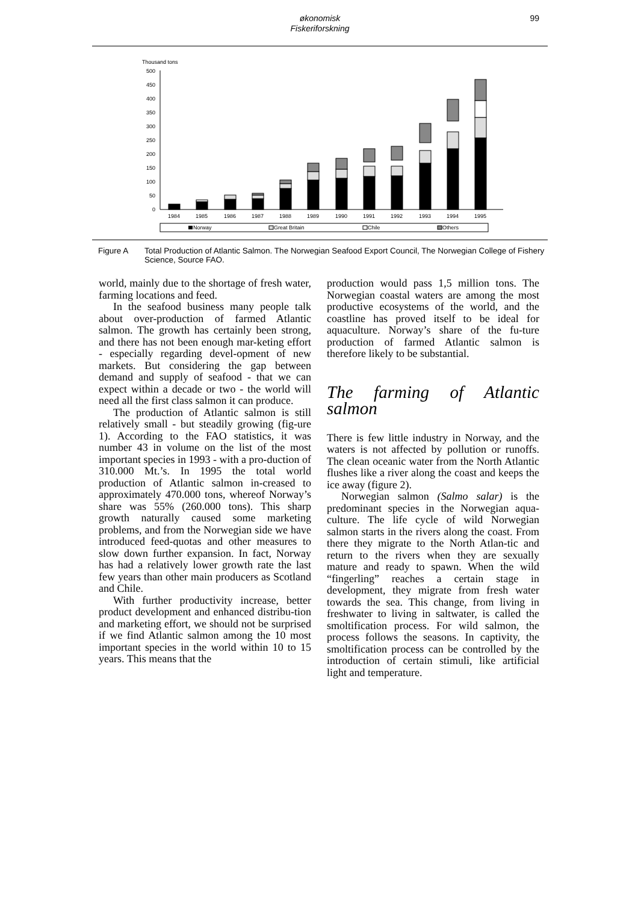økonomisk
Fiskeriforskning
99
Thousand tons
0
50
100
150
200
250
300
350
400
450
500
1984
1985
1986
1987
1988
1989
1990
1991
1992
1993
1994
1995
Norway
Great Britain
Chile
Others
Figure A Total Production of Atlantic Salmon. The Norwegian Seafood Export Council, The Norwegian College of Fishery Science, Source FAO.
world, mainly due to the shortage of fresh water, farming locations and feed.
In the seafood business many people talk about over-production of farmed Atlantic salmon. The growth has certainly been strong, and there has not been enough mar-keting effort - especially regarding devel-opment of new markets. But considering the gap between demand and supply of seafood - that we can expect within a decade or two - the world will need all the first class salmon it can produce.
The production of Atlantic salmon is still relatively small - but steadily growing (fig-ure 1). According to the FAO statistics, it was number 43 in volume on the list of the most important species in 1993 - with a pro-duction of 310.000 Mt.’s. In 1995 the total world production of Atlantic salmon in-creased to approximately 470.000 tons, whereof Norway’s share was 55% (260.000 tons). This sharp growth naturally caused some marketing problems, and from the Norwegian side we have introduced feed-quotas and other measures to slow down further expansion. In fact, Norway has had a relatively lower growth rate the last few years than other main producers as Scotland and Chile.
With further productivity increase, better product development and enhanced distribu-tion and marketing effort, we should not be surprised if we find Atlantic salmon among the 10 most important species in the world within 10 to 15 years. This means that the
production would pass 1,5 million tons. The Norwegian coastal waters are among the most productive ecosystems of the world, and the coastline has proved itself to be ideal for aquaculture. Norway’s share of the fu-ture production of farmed Atlantic salmon is therefore likely to be substantial.
The farming of Atlantic salmon
There is few little industry in Norway, and the waters is not affected by pollution or runoffs. The clean oceanic water from the North Atlantic flushes like a river along the coast and keeps the ice away (figure 2).
Norwegian salmon (Salmo salar) is the predominant species in the Norwegian aqua-culture. The life cycle of wild Norwegian salmon starts in the rivers along the coast. From there they migrate to the North Atlan-tic and return to the rivers when they are sexually mature and ready to spawn. When the wild “fingerling” reaches a certain stage in development, they migrate from fresh water towards the sea. This change, from living in freshwater to living in saltwater, is called the smoltification process. For wild salmon, the process follows the seasons. In captivity, the smoltification process can be controlled by the introduction of certain stimuli, like artificial light and temperature.